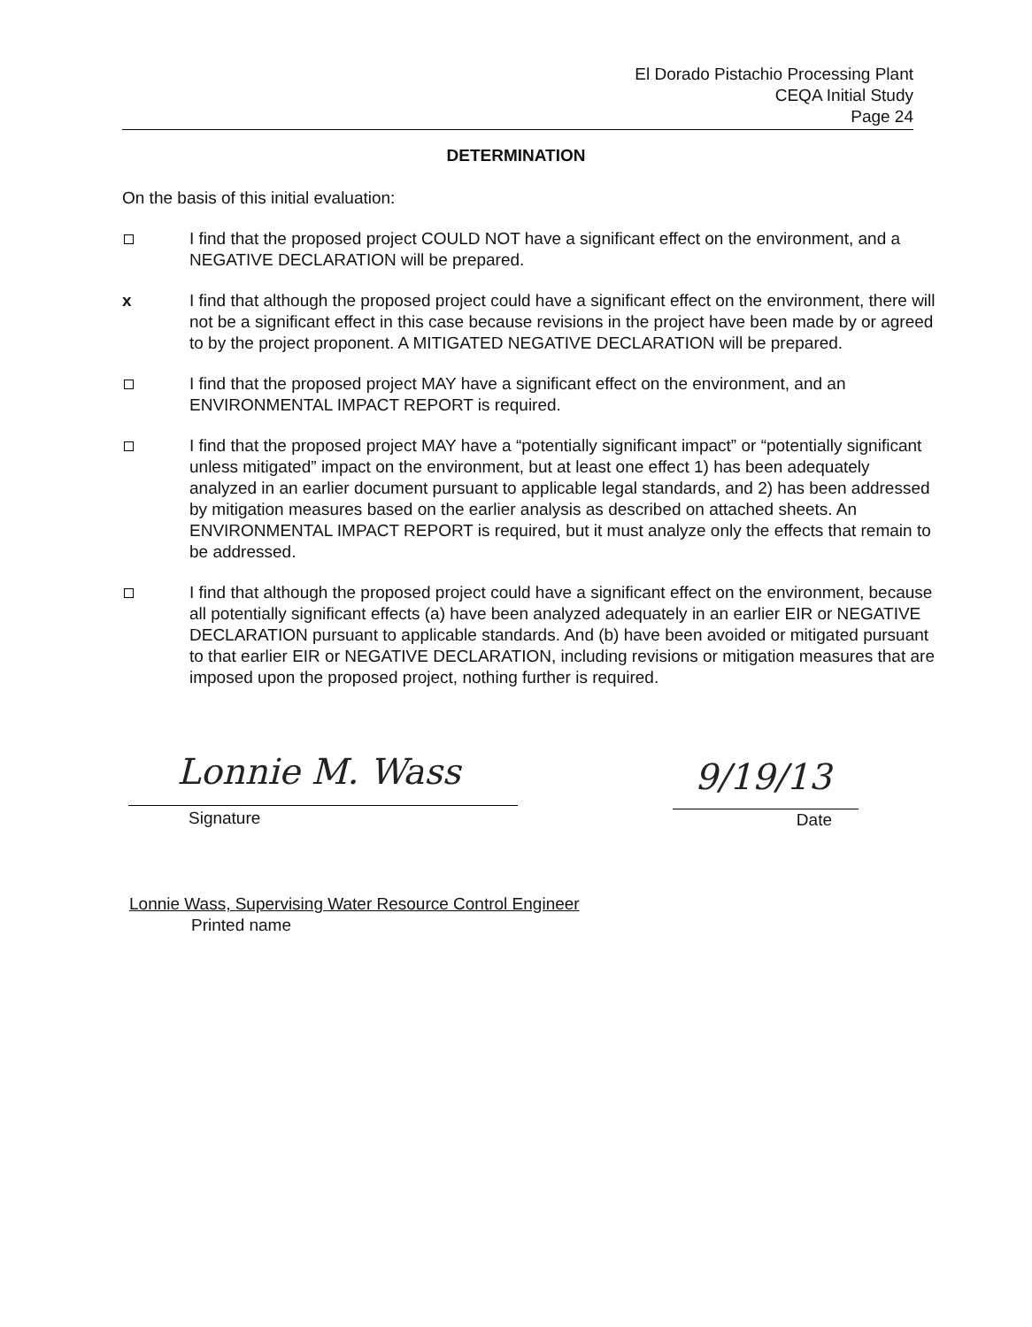El Dorado Pistachio Processing Plant
CEQA Initial Study
Page 24
DETERMINATION
On the basis of this initial evaluation:
I find that the proposed project COULD NOT have a significant effect on the environment, and a NEGATIVE DECLARATION will be prepared.
x I find that although the proposed project could have a significant effect on the environment, there will not be a significant effect in this case because revisions in the project have been made by or agreed to by the project proponent. A MITIGATED NEGATIVE DECLARATION will be prepared.
I find that the proposed project MAY have a significant effect on the environment, and an ENVIRONMENTAL IMPACT REPORT is required.
I find that the proposed project MAY have a “potentially significant impact” or “potentially significant unless mitigated” impact on the environment, but at least one effect 1) has been adequately analyzed in an earlier document pursuant to applicable legal standards, and 2) has been addressed by mitigation measures based on the earlier analysis as described on attached sheets. An ENVIRONMENTAL IMPACT REPORT is required, but it must analyze only the effects that remain to be addressed.
I find that although the proposed project could have a significant effect on the environment, because all potentially significant effects (a) have been analyzed adequately in an earlier EIR or NEGATIVE DECLARATION pursuant to applicable standards. And (b) have been avoided or mitigated pursuant to that earlier EIR or NEGATIVE DECLARATION, including revisions or mitigation measures that are imposed upon the proposed project, nothing further is required.
Lonnie M. Wass 9/19/13
Signature Date
Lonnie Wass, Supervising Water Resource Control Engineer
Printed name